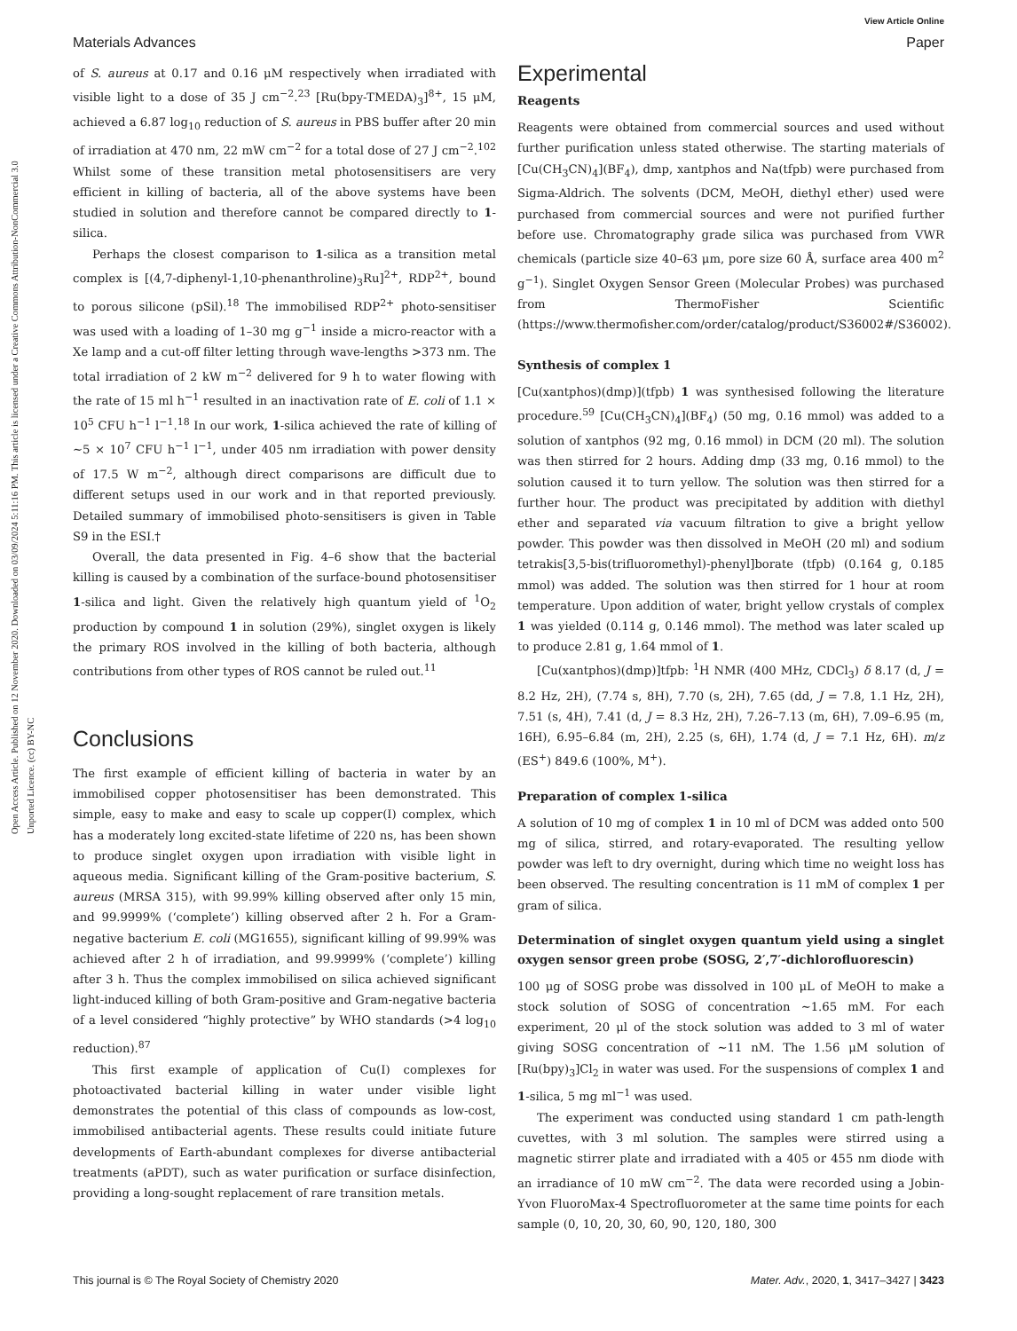View Article Online
Materials Advances Paper
Open Access Article. Published on 12 November 2020. Downloaded on 03/09/2024 5:11:16 PM. This article is licensed under a Creative Commons Attribution-NonCommercial 3.0 Unported Licence. (cc) BY-NC
of S. aureus at 0.17 and 0.16 μM respectively when irradiated with visible light to a dose of 35 J cm<sup>−2</sup>.<sup>23</sup> [Ru(bpy-TMEDA)<sub>3</sub>]<sup>8+</sup>, 15 μM, achieved a 6.87 log<sub>10</sub> reduction of S. aureus in PBS buffer after 20 min of irradiation at 470 nm, 22 mW cm<sup>−2</sup> for a total dose of 27 J cm<sup>−2</sup>.<sup>102</sup> Whilst some of these transition metal photosensitisers are very efficient in killing of bacteria, all of the above systems have been studied in solution and therefore cannot be compared directly to 1-silica.
Perhaps the closest comparison to 1-silica as a transition metal complex is [(4,7-diphenyl-1,10-phenanthroline)<sub>3</sub>Ru]<sup>2+</sup>, RDP<sup>2+</sup>, bound to porous silicone (pSil).<sup>18</sup> The immobilised RDP<sup>2+</sup> photo-sensitiser was used with a loading of 1–30 mg g<sup>−1</sup> inside a micro-reactor with a Xe lamp and a cut-off filter letting through wave-lengths >373 nm. The total irradiation of 2 kW m<sup>−2</sup> delivered for 9 h to water flowing with the rate of 15 ml h<sup>−1</sup> resulted in an inactivation rate of E. coli of 1.1 × 10<sup>5</sup> CFU h<sup>−1</sup> l<sup>−1</sup>.<sup>18</sup> In our work, 1-silica achieved the rate of killing of ∼5 × 10<sup>7</sup> CFU h<sup>−1</sup> l<sup>−1</sup>, under 405 nm irradiation with power density of 17.5 W m<sup>−2</sup>, although direct comparisons are difficult due to different setups used in our work and in that reported previously. Detailed summary of immobilised photo-sensitisers is given in Table S9 in the ESI.†
Overall, the data presented in Fig. 4–6 show that the bacterial killing is caused by a combination of the surface-bound photosensitiser 1-silica and light. Given the relatively high quantum yield of <sup>1</sup>O<sub>2</sub> production by compound 1 in solution (29%), singlet oxygen is likely the primary ROS involved in the killing of both bacteria, although contributions from other types of ROS cannot be ruled out.<sup>11</sup>
Conclusions
The first example of efficient killing of bacteria in water by an immobilised copper photosensitiser has been demonstrated. This simple, easy to make and easy to scale up copper(I) complex, which has a moderately long excited-state lifetime of 220 ns, has been shown to produce singlet oxygen upon irradiation with visible light in aqueous media. Significant killing of the Gram-positive bacterium, S. aureus (MRSA 315), with 99.99% killing observed after only 15 min, and 99.9999% (‘complete’) killing observed after 2 h. For a Gram-negative bacterium E. coli (MG1655), significant killing of 99.99% was achieved after 2 h of irradiation, and 99.9999% (‘complete’) killing after 3 h. Thus the complex immobilised on silica achieved significant light-induced killing of both Gram-positive and Gram-negative bacteria of a level considered “highly protective” by WHO standards (>4 log<sub>10</sub> reduction).<sup>87</sup>
This first example of application of Cu(I) complexes for photoactivated bacterial killing in water under visible light demonstrates the potential of this class of compounds as low-cost, immobilised antibacterial agents. These results could initiate future developments of Earth-abundant complexes for diverse antibacterial treatments (aPDT), such as water purification or surface disinfection, providing a long-sought replacement of rare transition metals.
Experimental
Reagents
Reagents were obtained from commercial sources and used without further purification unless stated otherwise. The starting materials of [Cu(CH<sub>3</sub>CN)<sub>4</sub>](BF<sub>4</sub>), dmp, xantphos and Na(tfpb) were purchased from Sigma-Aldrich. The solvents (DCM, MeOH, diethyl ether) used were purchased from commercial sources and were not purified further before use. Chromatography grade silica was purchased from VWR chemicals (particle size 40–63 μm, pore size 60 Å, surface area 400 m<sup>2</sup> g<sup>−1</sup>). Singlet Oxygen Sensor Green (Molecular Probes) was purchased from ThermoFisher Scientific (https://www.thermofisher.com/order/catalog/product/S36002#/S36002).
Synthesis of complex 1
[Cu(xantphos)(dmp)](tfpb) 1 was synthesised following the literature procedure.<sup>59</sup> [Cu(CH<sub>3</sub>CN)<sub>4</sub>](BF<sub>4</sub>) (50 mg, 0.16 mmol) was added to a solution of xantphos (92 mg, 0.16 mmol) in DCM (20 ml). The solution was then stirred for 2 hours. Adding dmp (33 mg, 0.16 mmol) to the solution caused it to turn yellow. The solution was then stirred for a further hour. The product was precipitated by addition with diethyl ether and separated via vacuum filtration to give a bright yellow powder. This powder was then dissolved in MeOH (20 ml) and sodium tetrakis[3,5-bis(trifluoromethyl)-phenyl]borate (tfpb) (0.164 g, 0.185 mmol) was added. The solution was then stirred for 1 hour at room temperature. Upon addition of water, bright yellow crystals of complex 1 was yielded (0.114 g, 0.146 mmol). The method was later scaled up to produce 2.81 g, 1.64 mmol of 1.
[Cu(xantphos)(dmp)]tfpb: <sup>1</sup>H NMR (400 MHz, CDCl<sub>3</sub>) δ 8.17 (d, J = 8.2 Hz, 2H), (7.74 s, 8H), 7.70 (s, 2H), 7.65 (dd, J = 7.8, 1.1 Hz, 2H), 7.51 (s, 4H), 7.41 (d, J = 8.3 Hz, 2H), 7.26–7.13 (m, 6H), 7.09–6.95 (m, 16H), 6.95–6.84 (m, 2H), 2.25 (s, 6H), 1.74 (d, J = 7.1 Hz, 6H). m/z (ES<sup>+</sup>) 849.6 (100%, M<sup>+</sup>).
Preparation of complex 1-silica
A solution of 10 mg of complex 1 in 10 ml of DCM was added onto 500 mg of silica, stirred, and rotary-evaporated. The resulting yellow powder was left to dry overnight, during which time no weight loss has been observed. The resulting concentration is 11 mM of complex 1 per gram of silica.
Determination of singlet oxygen quantum yield using a singlet oxygen sensor green probe (SOSG, 2′,7′-dichlorofluorescin)
100 μg of SOSG probe was dissolved in 100 μL of MeOH to make a stock solution of SOSG of concentration ∼1.65 mM. For each experiment, 20 μl of the stock solution was added to 3 ml of water giving SOSG concentration of ∼11 nM. The 1.56 μM solution of [Ru(bpy)<sub>3</sub>]Cl<sub>2</sub> in water was used. For the suspensions of complex 1 and 1-silica, 5 mg ml<sup>−1</sup> was used.
The experiment was conducted using standard 1 cm path-length cuvettes, with 3 ml solution. The samples were stirred using a magnetic stirrer plate and irradiated with a 405 or 455 nm diode with an irradiance of 10 mW cm<sup>−2</sup>. The data were recorded using a Jobin-Yvon FluoroMax-4 Spectrofluorometer at the same time points for each sample (0, 10, 20, 30, 60, 90, 120, 180, 300
This journal is © The Royal Society of Chemistry 2020 Mater. Adv., 2020, 1, 3417–3427 | 3423